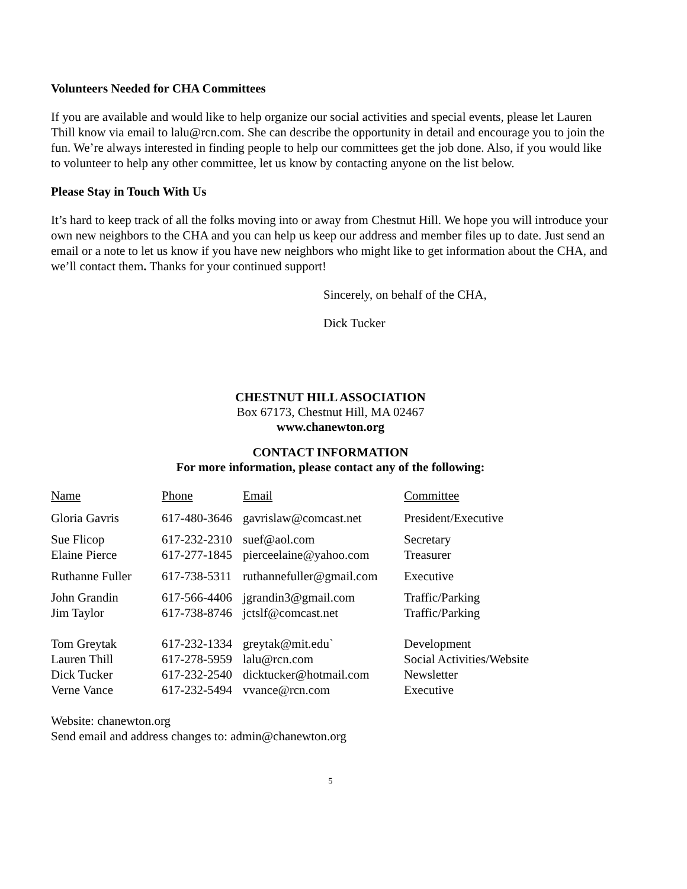Volunteers Needed for CHA Committees
If you are available and would like to help organize our social activities and special events, please let Lauren Thill know via email to lalu@rcn.com. She can describe the opportunity in detail and encourage you to join the fun. We’re always interested in finding people to help our committees get the job done. Also, if you would like to volunteer to help any other committee, let us know by contacting anyone on the list below.
Please Stay in Touch With Us
It’s hard to keep track of all the folks moving into or away from Chestnut Hill. We hope you will introduce your own new neighbors to the CHA and you can help us keep our address and member files up to date. Just send an email or a note to let us know if you have new neighbors who might like to get information about the CHA, and we’ll contact them. Thanks for your continued support!
Sincerely, on behalf of the CHA,
Dick Tucker
CHESTNUT HILL ASSOCIATION
Box 67173, Chestnut Hill, MA 02467
www.chanewton.org
CONTACT INFORMATION
For more information, please contact any of the following:
| Name | Phone | Email | Committee |
| --- | --- | --- | --- |
| Gloria Gavris | 617-480-3646 | gavrislaw@comcast.net | President/Executive |
| Sue Flicop | 617-232-2310 | suef@aol.com | Secretary |
| Elaine Pierce | 617-277-1845 | pierceelaine@yahoo.com | Treasurer |
| Ruthanne Fuller | 617-738-5311 | ruthannefuller@gmail.com | Executive |
| John Grandin | 617-566-4406 | jgrandin3@gmail.com | Traffic/Parking |
| Jim Taylor | 617-738-8746 | jctslf@comcast.net | Traffic/Parking |
| Tom Greytak | 617-232-1334 | greytak@mit.edu` | Development |
| Lauren Thill | 617-278-5959 | lalu@rcn.com | Social Activities/Website |
| Dick Tucker | 617-232-2540 | dicktucker@hotmail.com | Newsletter |
| Verne Vance | 617-232-5494 | vvance@rcn.com | Executive |
Website: chanewton.org
Send email and address changes to: admin@chanewton.org
5